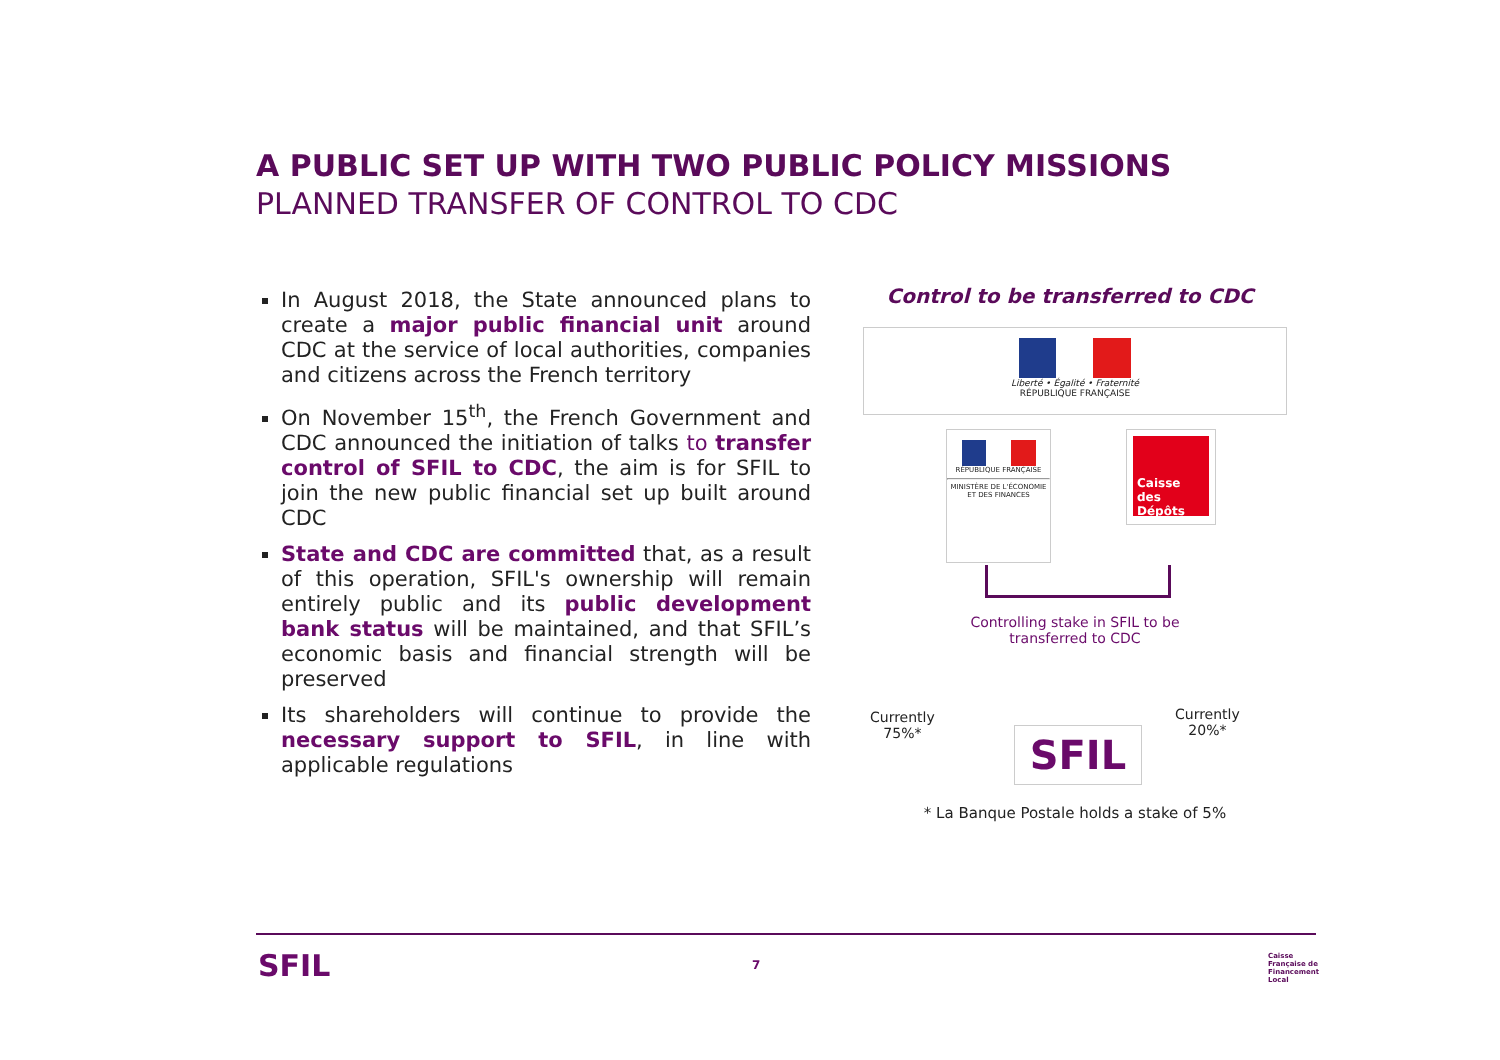A PUBLIC SET UP WITH TWO PUBLIC POLICY MISSIONS
PLANNED TRANSFER OF CONTROL TO CDC
In August 2018, the State announced plans to create a major public financial unit around CDC at the service of local authorities, companies and citizens across the French territory
On November 15<sup>th</sup>, the French Government and CDC announced the initiation of talks to transfer control of SFIL to CDC, the aim is for SFIL to join the new public financial set up built around CDC
State and CDC are committed that, as a result of this operation, SFIL's ownership will remain entirely public and its public development bank status will be maintained, and that SFIL’s economic basis and financial strength will be preserved
Its shareholders will continue to provide the necessary support to SFIL, in line with applicable regulations
Control to be transferred to CDC
Liberté • Égalité • Fraternité
RÉPUBLIQUE FRANÇAISE
RÉPUBLIQUE FRANÇAISE
MINISTÈRE DE L'ÉCONOMIE ET DES FINANCES
Caisse des Dépôts
Controlling stake in SFIL to be transferred to CDC
Currently
75%*
Currently
20%*
SFIL
* La Banque Postale holds a stake of 5%
SFIL 7
Caisse
Française de
Financement
Local